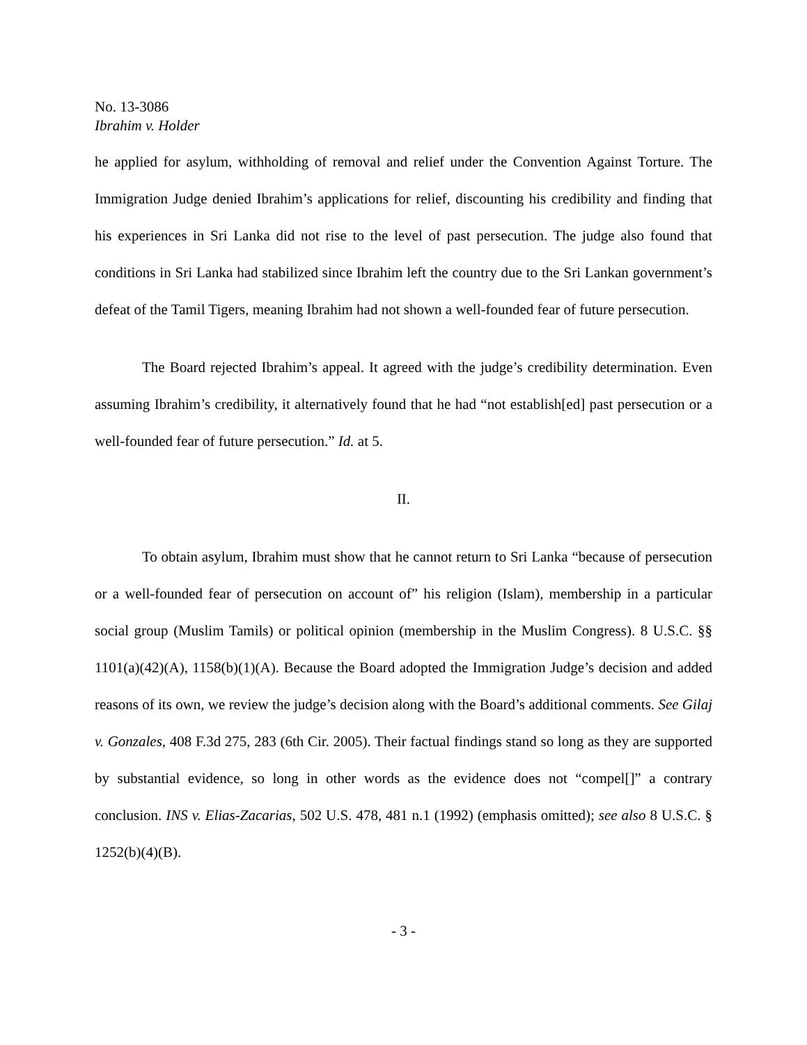No. 13-3086
Ibrahim v. Holder
he applied for asylum, withholding of removal and relief under the Convention Against Torture. The Immigration Judge denied Ibrahim’s applications for relief, discounting his credibility and finding that his experiences in Sri Lanka did not rise to the level of past persecution. The judge also found that conditions in Sri Lanka had stabilized since Ibrahim left the country due to the Sri Lankan government’s defeat of the Tamil Tigers, meaning Ibrahim had not shown a well-founded fear of future persecution.
The Board rejected Ibrahim’s appeal. It agreed with the judge’s credibility determination. Even assuming Ibrahim’s credibility, it alternatively found that he had “not establish[ed] past persecution or a well-founded fear of future persecution.” Id. at 5.
II.
To obtain asylum, Ibrahim must show that he cannot return to Sri Lanka “because of persecution or a well-founded fear of persecution on account of” his religion (Islam), membership in a particular social group (Muslim Tamils) or political opinion (membership in the Muslim Congress). 8 U.S.C. §§ 1101(a)(42)(A), 1158(b)(1)(A). Because the Board adopted the Immigration Judge’s decision and added reasons of its own, we review the judge’s decision along with the Board’s additional comments. See Gilaj v. Gonzales, 408 F.3d 275, 283 (6th Cir. 2005). Their factual findings stand so long as they are supported by substantial evidence, so long in other words as the evidence does not “compel[]” a contrary conclusion. INS v. Elias-Zacarias, 502 U.S. 478, 481 n.1 (1992) (emphasis omitted); see also 8 U.S.C. § 1252(b)(4)(B).
- 3 -